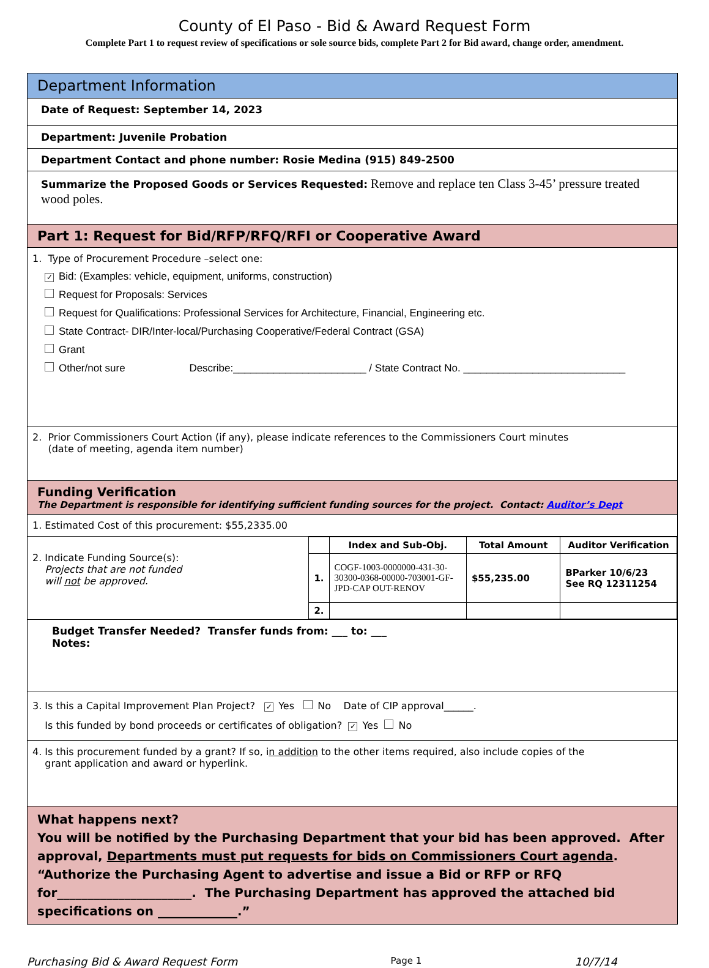County of El Paso - Bid & Award Request Form
Complete Part 1 to request review of specifications or sole source bids, complete Part 2 for Bid award, change order, amendment.
Department Information
Date of Request: September 14, 2023
Department: Juvenile Probation
Department Contact and phone number: Rosie Medina (915) 849-2500
Summarize the Proposed Goods or Services Requested: Remove and replace ten Class 3-45’ pressure treated wood poles.
Part 1: Request for Bid/RFP/RFQ/RFI or Cooperative Award
1. Type of Procurement Procedure –select one:
✓ Bid: (Examples: vehicle, equipment, uniforms, construction)
Request for Proposals: Services
Request for Qualifications: Professional Services for Architecture, Financial, Engineering etc.
State Contract- DIR/Inter-local/Purchasing Cooperative/Federal Contract (GSA)
Grant
Other/not sure Describe:_______________________ / State Contract No. ____________________________
2. Prior Commissioners Court Action (if any), please indicate references to the Commissioners Court minutes
(date of meeting, agenda item number)
Funding Verification
The Department is responsible for identifying sufficient funding sources for the project. Contact: Auditor’s Dept
1. Estimated Cost of this procurement: $55,2335.00
2. Indicate Funding Source(s):
Projects that are not funded
will not be approved.
| | Index and Sub-Obj. | Total Amount | Auditor Verification |
| --- | --- | --- | --- |
| 1. | COGF-1003-0000000-431-30-30300-0368-00000-703001-GF-JPD-CAP OUT-RENOV | $55,235.00 | BParker 10/6/23 See RQ 12311254 |
| 2. | | | |
Budget Transfer Needed? Transfer funds from: ___ to: ___
Notes:
3. Is this a Capital Improvement Plan Project? ✓ Yes No Date of CIP approval______.
Is this funded by bond proceeds or certificates of obligation? ✓ Yes No
4. Is this procurement funded by a grant? If so, in addition to the other items required, also include copies of the
grant application and award or hyperlink.
What happens next?
You will be notified by the Purchasing Department that your bid has been approved. After approval, Departments must put requests for bids on Commissioners Court agenda.
“Authorize the Purchasing Agent to advertise and issue a Bid or RFP or RFQ for______________________. The Purchasing Department has approved the attached bid specifications on _____________.”
Purchasing Bid & Award Request Form Page 1 10/7/14